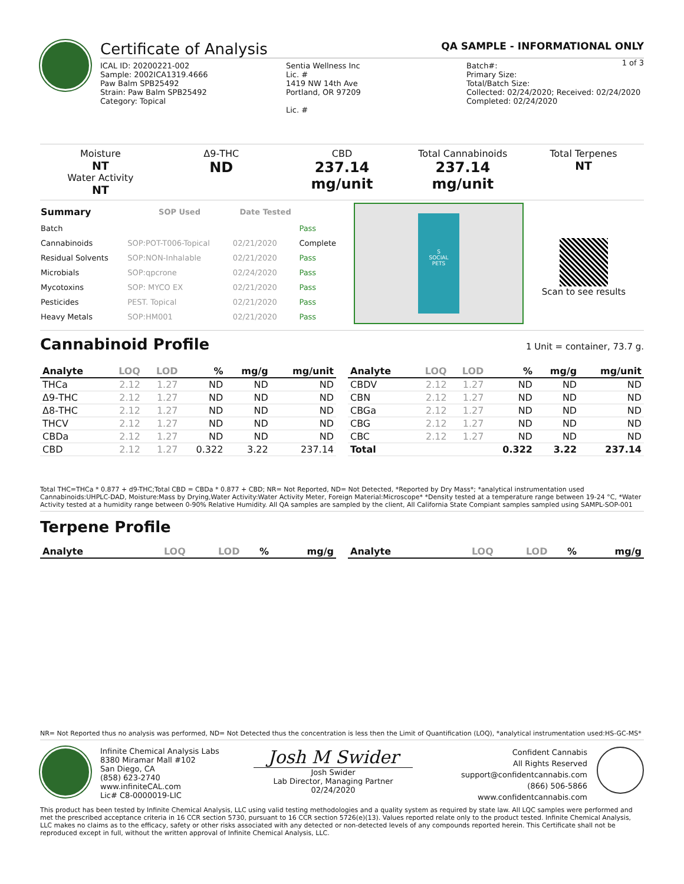Certificate of Analysis QA SAMPLE - INFORMATIONAL ONLY
1 of 3
ICAL ID: 20200221-002
Sample: 2002ICA1319.4666
Paw Balm SPB25492
Strain: Paw Balm SPB25492
Category: Topical
Sentia Wellness Inc
Lic. #
1419 NW 14th Ave
Portland, OR 97209
Lic. #
Batch#:
Primary Size:
Total/Batch Size:
Collected: 02/24/2020; Received: 02/24/2020
Completed: 02/24/2020
Moisture
NT
Water Activity
NT
Δ9-THC
ND
CBD
237.14 mg/unit
Total Cannabinoids
237.14 mg/unit
Total Terpenes
NT
| Summary | SOP Used | Date Tested | |
| --- | --- | --- | --- |
| Batch | | | Pass |
| Cannabinoids | SOP:POT-T006-Topical | 02/21/2020 | Complete |
| Residual Solvents | SOP:NON-Inhalable | 02/21/2020 | Pass |
| Microbials | SOP:qpcrone | 02/24/2020 | Pass |
| Mycotoxins | SOP: MYCO EX | 02/21/2020 | Pass |
| Pesticides | PEST. Topical | 02/21/2020 | Pass |
| Heavy Metals | SOP:HM001 | 02/21/2020 | Pass |
S
SOCIAL
PETS
Scan to see results
Cannabinoid Profile 1 Unit = container, 73.7 g.
| Analyte | LOQ | LOD | % | mg/g | mg/unit |
| --- | --- | --- | --- | --- | --- |
| THCa | 2.12 | 1.27 | ND | ND | ND |
| Δ9-THC | 2.12 | 1.27 | ND | ND | ND |
| Δ8-THC | 2.12 | 1.27 | ND | ND | ND |
| THCV | 2.12 | 1.27 | ND | ND | ND |
| CBDa | 2.12 | 1.27 | ND | ND | ND |
| CBD | 2.12 | 1.27 | 0.322 | 3.22 | 237.14 |
| Analyte | LOQ | LOD | % | mg/g | mg/unit |
| --- | --- | --- | --- | --- | --- |
| CBDV | 2.12 | 1.27 | ND | ND | ND |
| CBN | 2.12 | 1.27 | ND | ND | ND |
| CBGa | 2.12 | 1.27 | ND | ND | ND |
| CBG | 2.12 | 1.27 | ND | ND | ND |
| CBC | 2.12 | 1.27 | ND | ND | ND |
| Total | | | 0.322 | 3.22 | 237.14 |
Total THC=THCa * 0.877 + d9-THC;Total CBD = CBDa * 0.877 + CBD; NR= Not Reported, ND= Not Detected, *Reported by Dry Mass*; *analytical instrumentation used Cannabinoids:UHPLC-DAD, Moisture:Mass by Drying,Water Activity:Water Activity Meter, Foreign Material:Microscope* *Density tested at a temperature range between 19-24 °C, *Water Activity tested at a humidity range between 0-90% Relative Humidity. All QA samples are sampled by the client, All California State Compiant samples sampled using SAMPL-SOP-001
Terpene Profile
| Analyte | LOQ | LOD | % | mg/g |
| --- | --- | --- | --- | --- |
| Analyte | LOQ | LOD | % | mg/g |
| --- | --- | --- | --- | --- |
NR= Not Reported thus no analysis was performed, ND= Not Detected thus the concentration is less then the Limit of Quantification (LOQ), *analytical instrumentation used:HS-GC-MS*
Infinite Chemical Analysis Labs
8380 Miramar Mall #102
San Diego, CA
(858) 623-2740
www.infiniteCAL.com
Lic# C8-0000019-LIC
Josh M Swider
Josh Swider
Lab Director, Managing Partner
02/24/2020
Confident Cannabis
All Rights Reserved
support@confidentcannabis.com
(866) 506-5866
www.confidentcannabis.com
This product has been tested by Infinite Chemical Analysis, LLC using valid testing methodologies and a quality system as required by state law. All LQC samples were performed and met the prescribed acceptance criteria in 16 CCR section 5730, pursuant to 16 CCR section 5726(e)(13). Values reported relate only to the product tested. Infinite Chemical Analysis, LLC makes no claims as to the efficacy, safety or other risks associated with any detected or non-detected levels of any compounds reported herein. This Certificate shall not be reproduced except in full, without the written approval of Infinite Chemical Analysis, LLC.